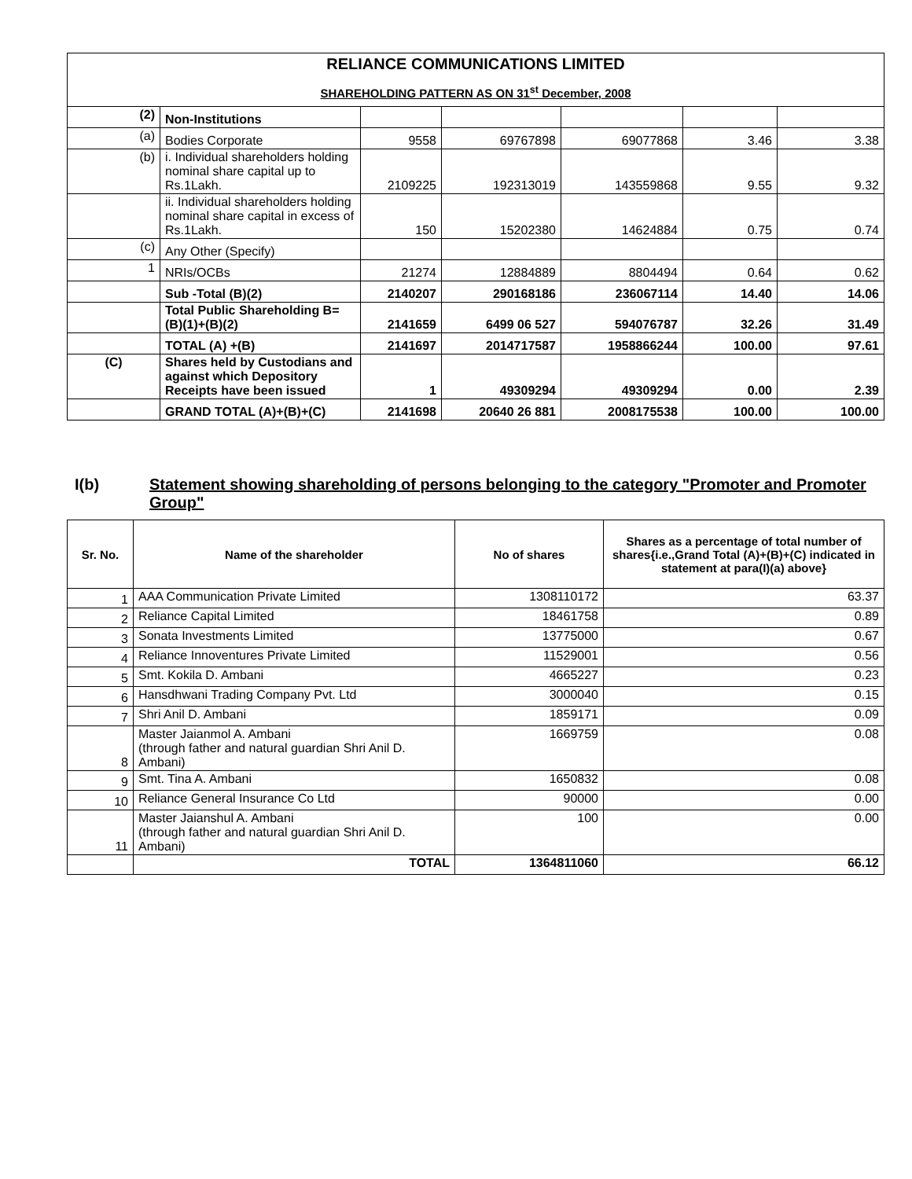RELIANCE COMMUNICATIONS LIMITED
SHAREHOLDING PATTERN AS ON 31<sup>st</sup> December, 2008
| (2) | Non-Institutions | | | | | |
| (a) | Bodies Corporate | 9558 | 69767898 | 69077868 | 3.46 | 3.38 |
| (b) | i. Individual shareholders holding nominal share capital up to Rs.1Lakh. | 2109225 | 192313019 | 143559868 | 9.55 | 9.32 |
| | ii. Individual shareholders holding nominal share capital in excess of Rs.1Lakh. | 150 | 15202380 | 14624884 | 0.75 | 0.74 |
| (c) | Any Other (Specify) | | | | | |
| 1 | NRIs/OCBs | 21274 | 12884889 | 8804494 | 0.64 | 0.62 |
| | Sub -Total (B)(2) | 2140207 | 290168186 | 236067114 | 14.40 | 14.06 |
| | Total Public Shareholding B=(B)(1)+(B)(2) | 2141659 | 6499 06 527 | 594076787 | 32.26 | 31.49 |
| | TOTAL (A) +(B) | 2141697 | 2014717587 | 1958866244 | 100.00 | 97.61 |
| (C) | Shares held by Custodians and against which Depository Receipts have been issued | 1 | 49309294 | 49309294 | 0.00 | 2.39 |
| | GRAND TOTAL (A)+(B)+(C) | 2141698 | 20640 26 881 | 2008175538 | 100.00 | 100.00 |
I(b) Statement showing shareholding of persons belonging to the category "Promoter and Promoter Group"
| Sr. No. | Name of the shareholder | No of shares | Shares as a percentage of total number of shares{i.e.,Grand Total (A)+(B)+(C) indicated in statement at para(I)(a) above} |
| --- | --- | --- | --- |
| 1 | AAA Communication Private Limited | 1308110172 | 63.37 |
| 2 | Reliance Capital Limited | 18461758 | 0.89 |
| 3 | Sonata Investments Limited | 13775000 | 0.67 |
| 4 | Reliance Innoventures Private Limited | 11529001 | 0.56 |
| 5 | Smt. Kokila D. Ambani | 4665227 | 0.23 |
| 6 | Hansdhwani Trading Company Pvt. Ltd | 3000040 | 0.15 |
| 7 | Shri Anil D. Ambani | 1859171 | 0.09 |
| 8 | Master Jaianmol A. Ambani (through father and natural guardian Shri Anil D. Ambani) | 1669759 | 0.08 |
| 9 | Smt. Tina A. Ambani | 1650832 | 0.08 |
| 10 | Reliance General Insurance Co Ltd | 90000 | 0.00 |
| 11 | Master Jaianshul A. Ambani (through father and natural guardian Shri Anil D. Ambani) | 100 | 0.00 |
| | TOTAL | 1364811060 | 66.12 |